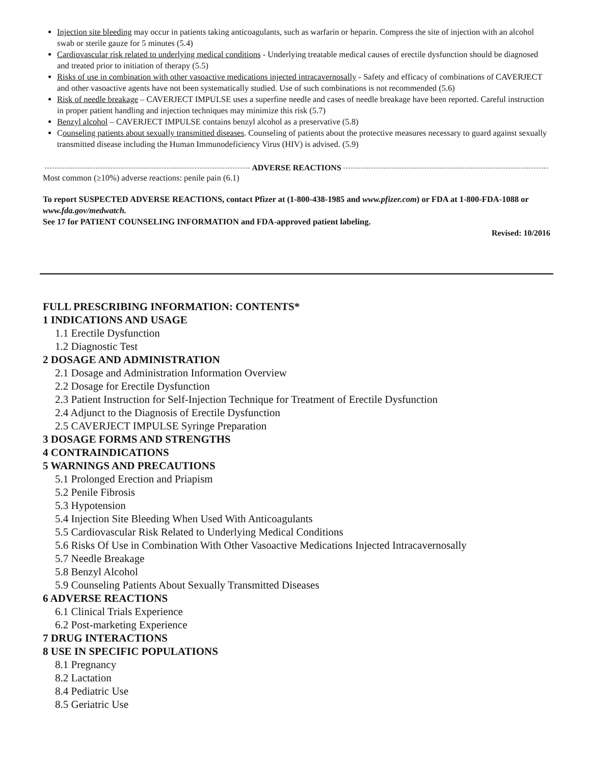Injection site bleeding may occur in patients taking anticoagulants, such as warfarin or heparin. Compress the site of injection with an alcohol swab or sterile gauze for 5 minutes (5.4)
Cardiovascular risk related to underlying medical conditions - Underlying treatable medical causes of erectile dysfunction should be diagnosed and treated prior to initiation of therapy (5.5)
Risks of use in combination with other vasoactive medications injected intracavernosally - Safety and efficacy of combinations of CAVERJECT and other vasoactive agents have not been systematically studied. Use of such combinations is not recommended (5.6)
Risk of needle breakage – CAVERJECT IMPULSE uses a superfine needle and cases of needle breakage have been reported. Careful instruction in proper patient handling and injection techniques may minimize this risk (5.7)
Benzyl alcohol – CAVERJECT IMPULSE contains benzyl alcohol as a preservative (5.8)
Counseling patients about sexually transmitted diseases. Counseling of patients about the protective measures necessary to guard against sexually transmitted disease including the Human Immunodeficiency Virus (HIV) is advised. (5.9)
ADVERSE REACTIONS
Most common (≥10%) adverse reactions: penile pain (6.1)
To report SUSPECTED ADVERSE REACTIONS, contact Pfizer at (1-800-438-1985 and www.pfizer.com) or FDA at 1-800-FDA-1088 or www.fda.gov/medwatch.
See 17 for PATIENT COUNSELING INFORMATION and FDA-approved patient labeling.
Revised: 10/2016
FULL PRESCRIBING INFORMATION: CONTENTS*
1 INDICATIONS AND USAGE
1.1 Erectile Dysfunction
1.2 Diagnostic Test
2 DOSAGE AND ADMINISTRATION
2.1 Dosage and Administration Information Overview
2.2 Dosage for Erectile Dysfunction
2.3 Patient Instruction for Self-Injection Technique for Treatment of Erectile Dysfunction
2.4 Adjunct to the Diagnosis of Erectile Dysfunction
2.5 CAVERJECT IMPULSE Syringe Preparation
3 DOSAGE FORMS AND STRENGTHS
4 CONTRAINDICATIONS
5 WARNINGS AND PRECAUTIONS
5.1 Prolonged Erection and Priapism
5.2 Penile Fibrosis
5.3 Hypotension
5.4 Injection Site Bleeding When Used With Anticoagulants
5.5 Cardiovascular Risk Related to Underlying Medical Conditions
5.6 Risks Of Use in Combination With Other Vasoactive Medications Injected Intracavernosally
5.7 Needle Breakage
5.8 Benzyl Alcohol
5.9 Counseling Patients About Sexually Transmitted Diseases
6 ADVERSE REACTIONS
6.1 Clinical Trials Experience
6.2 Post-marketing Experience
7 DRUG INTERACTIONS
8 USE IN SPECIFIC POPULATIONS
8.1 Pregnancy
8.2 Lactation
8.4 Pediatric Use
8.5 Geriatric Use